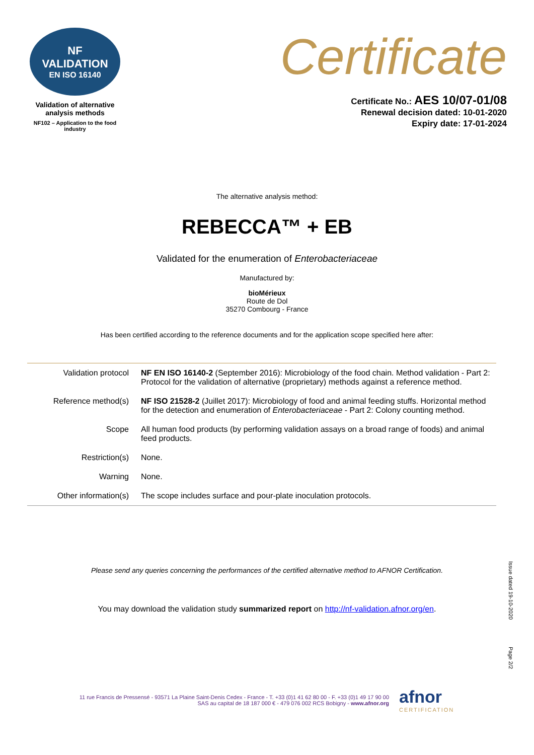NF
VALIDATION
EN ISO 16140
Validation of alternative
analysis methods
NF102 – Application to the food industry
Certificate
Certificate No.: AES 10/07-01/08
Renewal decision dated: 10-01-2020
Expiry date: 17-01-2024
The alternative analysis method:
REBECCA™ + EB
Validated for the enumeration of Enterobacteriaceae
Manufactured by:
bioMérieux
Route de Dol
35270 Combourg - France
Has been certified according to the reference documents and for the application scope specified here after:
| Validation protocol | NF EN ISO 16140-2 (September 2016): Microbiology of the food chain. Method validation - Part 2: Protocol for the validation of alternative (proprietary) methods against a reference method. |
| Reference method(s) | NF ISO 21528-2 (Juillet 2017): Microbiology of food and animal feeding stuffs. Horizontal method for the detection and enumeration of Enterobacteriaceae - Part 2: Colony counting method. |
| Scope | All human food products (by performing validation assays on a broad range of foods) and animal feed products. |
| Restriction(s) | None. |
| Warning | None. |
| Other information(s) | The scope includes surface and pour-plate inoculation protocols. |
Please send any queries concerning the performances of the certified alternative method to AFNOR Certification.
You may download the validation study summarized report on http://nf-validation.afnor.org/en.
Issue dated 19-10-2020
Page 2/2
11 rue Francis de Pressensé - 93571 La Plaine Saint-Denis Cedex - France - T. +33 (0)1 41 62 80 00 - F. +33 (0)1 49 17 90 00
SAS au capital de 18 187 000 € - 479 076 002 RCS Bobigny - www.afnor.org
afnor
CERTIFICATION